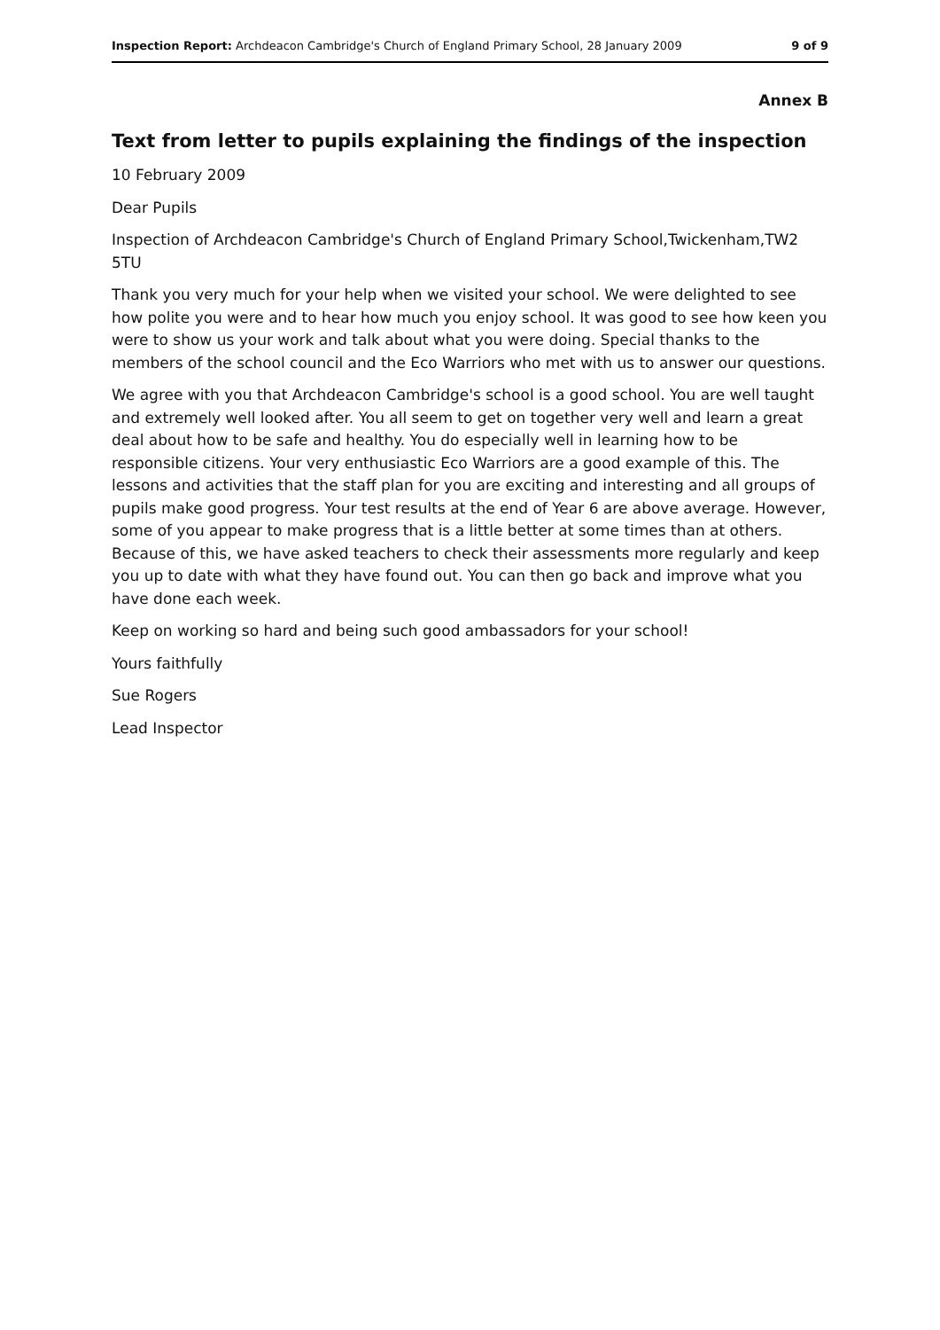Inspection Report: Archdeacon Cambridge's Church of England Primary School, 28 January 2009 9 of 9
Annex B
Text from letter to pupils explaining the findings of the inspection
10 February 2009
Dear Pupils
Inspection of Archdeacon Cambridge's Church of England Primary School,Twickenham,TW2 5TU
Thank you very much for your help when we visited your school. We were delighted to see how polite you were and to hear how much you enjoy school. It was good to see how keen you were to show us your work and talk about what you were doing. Special thanks to the members of the school council and the Eco Warriors who met with us to answer our questions.
We agree with you that Archdeacon Cambridge's school is a good school. You are well taught and extremely well looked after. You all seem to get on together very well and learn a great deal about how to be safe and healthy. You do especially well in learning how to be responsible citizens. Your very enthusiastic Eco Warriors are a good example of this. The lessons and activities that the staff plan for you are exciting and interesting and all groups of pupils make good progress. Your test results at the end of Year 6 are above average. However, some of you appear to make progress that is a little better at some times than at others. Because of this, we have asked teachers to check their assessments more regularly and keep you up to date with what they have found out. You can then go back and improve what you have done each week.
Keep on working so hard and being such good ambassadors for your school!
Yours faithfully
Sue Rogers
Lead Inspector